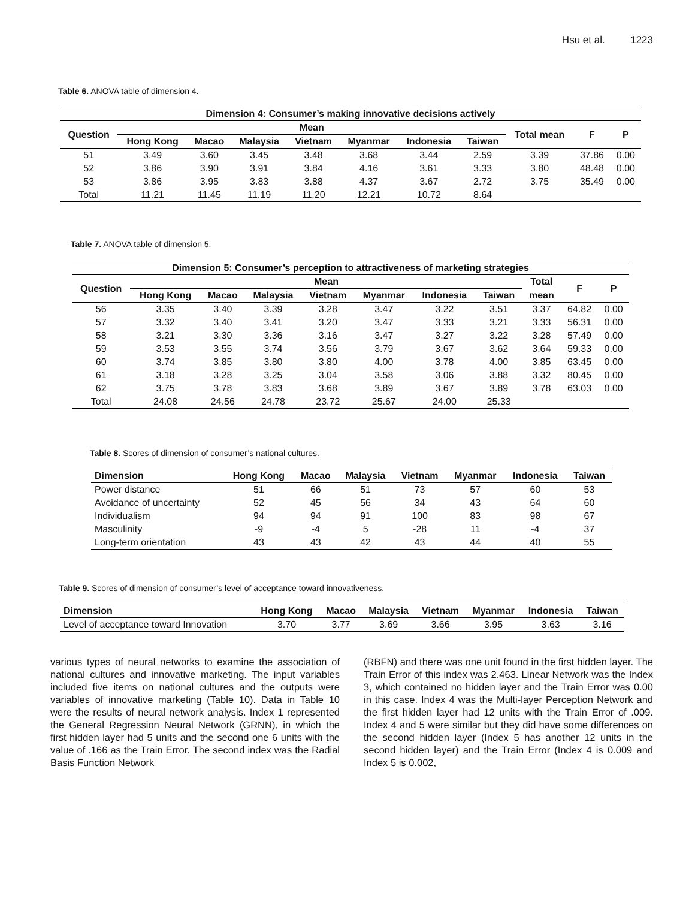Hsu et al. 1223
Table 6. ANOVA table of dimension 4.
| Dimension 4: Consumer’s making innovative decisions actively | | | | | | | | | | |
| --- | --- | --- | --- | --- | --- | --- | --- | --- | --- | --- |
| Question | Mean | | | | | | | Total mean | F | P |
| | Hong Kong | Macao | Malaysia | Vietnam | Myanmar | Indonesia | Taiwan | | | |
| 51 | 3.49 | 3.60 | 3.45 | 3.48 | 3.68 | 3.44 | 2.59 | 3.39 | 37.86 | 0.00 |
| 52 | 3.86 | 3.90 | 3.91 | 3.84 | 4.16 | 3.61 | 3.33 | 3.80 | 48.48 | 0.00 |
| 53 | 3.86 | 3.95 | 3.83 | 3.88 | 4.37 | 3.67 | 2.72 | 3.75 | 35.49 | 0.00 |
| Total | 11.21 | 11.45 | 11.19 | 11.20 | 12.21 | 10.72 | 8.64 | | | |
Table 7. ANOVA table of dimension 5.
| Dimension 5: Consumer’s perception to attractiveness of marketing strategies | | | | | | | | | | |
| --- | --- | --- | --- | --- | --- | --- | --- | --- | --- | --- |
| Question | Mean | | | | | | | Total | F | P |
| | Hong Kong | Macao | Malaysia | Vietnam | Myanmar | Indonesia | Taiwan | mean | | |
| 56 | 3.35 | 3.40 | 3.39 | 3.28 | 3.47 | 3.22 | 3.51 | 3.37 | 64.82 | 0.00 |
| 57 | 3.32 | 3.40 | 3.41 | 3.20 | 3.47 | 3.33 | 3.21 | 3.33 | 56.31 | 0.00 |
| 58 | 3.21 | 3.30 | 3.36 | 3.16 | 3.47 | 3.27 | 3.22 | 3.28 | 57.49 | 0.00 |
| 59 | 3.53 | 3.55 | 3.74 | 3.56 | 3.79 | 3.67 | 3.62 | 3.64 | 59.33 | 0.00 |
| 60 | 3.74 | 3.85 | 3.80 | 3.80 | 4.00 | 3.78 | 4.00 | 3.85 | 63.45 | 0.00 |
| 61 | 3.18 | 3.28 | 3.25 | 3.04 | 3.58 | 3.06 | 3.88 | 3.32 | 80.45 | 0.00 |
| 62 | 3.75 | 3.78 | 3.83 | 3.68 | 3.89 | 3.67 | 3.89 | 3.78 | 63.03 | 0.00 |
| Total | 24.08 | 24.56 | 24.78 | 23.72 | 25.67 | 24.00 | 25.33 | | | |
Table 8. Scores of dimension of consumer’s national cultures.
| Dimension | Hong Kong | Macao | Malaysia | Vietnam | Myanmar | Indonesia | Taiwan |
| --- | --- | --- | --- | --- | --- | --- | --- |
| Power distance | 51 | 66 | 51 | 73 | 57 | 60 | 53 |
| Avoidance of uncertainty | 52 | 45 | 56 | 34 | 43 | 64 | 60 |
| Individualism | 94 | 94 | 91 | 100 | 83 | 98 | 67 |
| Masculinity | -9 | -4 | 5 | -28 | 11 | -4 | 37 |
| Long-term orientation | 43 | 43 | 42 | 43 | 44 | 40 | 55 |
Table 9. Scores of dimension of consumer’s level of acceptance toward innovativeness.
| Dimension | Hong Kong | Macao | Malaysia | Vietnam | Myanmar | Indonesia | Taiwan |
| --- | --- | --- | --- | --- | --- | --- | --- |
| Level of acceptance toward Innovation | 3.70 | 3.77 | 3.69 | 3.66 | 3.95 | 3.63 | 3.16 |
various types of neural networks to examine the association of national cultures and innovative marketing. The input variables included five items on national cultures and the outputs were variables of innovative marketing (Table 10). Data in Table 10 were the results of neural network analysis. Index 1 represented the General Regression Neural Network (GRNN), in which the first hidden layer had 5 units and the second one 6 units with the value of .166 as the Train Error. The second index was the Radial Basis Function Network
(RBFN) and there was one unit found in the first hidden layer. The Train Error of this index was 2.463. Linear Network was the Index 3, which contained no hidden layer and the Train Error was 0.00 in this case. Index 4 was the Multi-layer Perception Network and the first hidden layer had 12 units with the Train Error of .009. Index 4 and 5 were similar but they did have some differences on the second hidden layer (Index 5 has another 12 units in the second hidden layer) and the Train Error (Index 4 is 0.009 and Index 5 is 0.002,